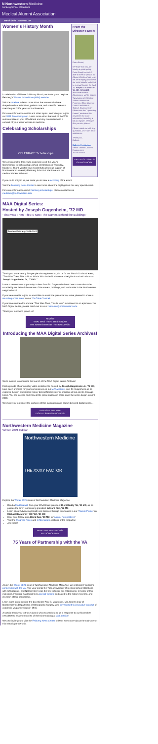N Northwestern Medicine
Feinberg School of Medicine
Medical Alumni Association
March 2021 | Issue No. 47
Women's History Month
In celebration of Women's History Month, we invite you to explore Feinberg's Women in Medicine (WIM) website.
Visit the timeline to learn more about the women who have shaped medical education, patient care, and scientific research over the past 150+ years at Northwestern.
For more information on this and other topics, we invite you to join our WIM Facebook group. Learn more about the work of the WIM subcommittee of your MAA Board and stay connected with a network of your fellow women in medicine.
Celebrating Scholarships
CELEBRATE Scholarships
We are grateful to those who could join us at this year's Commitment to Scholarships virtual celebration on Thursday, March 11. Thank you for your wonderfully generous support of Northwestern University Feinberg School of Medicine and our medical student scholars!
From the Director's Desk:
Dear Alumni,
We hope that you are having a good spring. Even though we aren't able to meet in person for Alumni Weekend this year, we are bringing you one of our most popular webinars in a virtual format. On April 15, Roopal V. Kundu '97, '01 MD, '02 GMER, associate dean of Admissions, will be hosting "Navigating the Medical School Admissions Process—What Makes a Great Candidate in Today's Environment." Please see the "Upcoming Events" portion of this newsletter for more information, including a link to register. We hope that you can join us!
Please reach out with any questions, or if I can be of assistance.
Thank you,
Babette
Babette Henderson
Senior Director, Alumni Engagement
312-503-0855
LIKE & FOLLOW US
ON FACEBOOK
If you could not join us, we invite you to view a recording of the event.
Visit the Feinberg News Center to read more about the highlights of this very special event.
For more information about Feinberg scholarships, please contact us at medalum@northwestern.edu.
MAA Digital Series:
Hosted by Joseph Gugenheim, '72 MD
"That Was Then, This Is Now: The Names Behind the Buildings"
Reuben Feinberg 1919-2002
Thank you to the nearly 200 people who registered to join us for our March 10 virtual event, "That Was Then, This Is Now: Who's Who in the Northwestern Neighborhood with alumnus Joseph Gugenheim, Jr., '72 MD."
It was a tremendous opportunity to hear from Dr. Gugenheim live to learn more about the notable figures behind the names of the streets, buildings, and landmarks in the Northwestern neighborhood!
If you were unable to join, or would like to revisit the presentation, we're pleased to share a recording of the event on our YouTube Channel.
If you have an idea for a future "That Was Then, This Is Now" installment or an episode of our MAA Digital Series, please reach out to us at medalum@northwestern.edu.
Thank you to all who joined us!
REVISIT
"THAT WAS THEN, THIS IS NOW:
THE NAMES BEHIND THE BUILDINGS"
Introducing the MAA Digital Series Archives!
We're excited to announce the launch of the MAA Digital Series Archives!
Each episode of our monthly video installments, hosted by Joseph Gugenheim Jr., '72 MD, have been archived for your convenience on our MAA website. Join Dr. Gugenheim as he explores the rich and vibrant history behind Northwestern's medical school and its Chicago home. You can access and view all the presentations in order since the series began in April 2020.
We invite you to explore the archives of this fascinating and alumni-beloved digital series...
EXPLORE THE MAA
DIGITAL SERIES ARCHIVES
Northwestern Medicine Magazine
Winter 2021 Edition
Northwestern Medicine
THE XX/XY FACTOR
Explore the Winter 2021 issue of Northwestern Medicine Magazine:
Read a fond farewell from your MAA Board president Rishi Reddy '96, '00 MD, as he passes the torch to incoming president Edward Kim, '96 MD
Learn about Advancing Health and Science through Informatics in our "Alumni Profile" on Michael Becich '77, '83 PhD, '84 MD
Hear from fellow alum David Kan, '99 MD, in "Alumni Perspectives"
Visit the Progress Notes and In Memoriam sections of the magazine
And more!
READ THE WINTER 2021
EDITION OF NMM
75 Years of Partnership with the VA
Also in the Winter 2021 issue of Northwestern Medicine Magazine, we celebrate Feinberg's partnership with the VA. This year marks the 75th anniversary of medical school affiliations with VA hospitals, and Northwestern was the first to foster this relationship. In honor of this milestone, Feinberg has launched a special website dedicated to the history, timeline, and research of this partnership.
Learn more about outside-the-box thinker Paul B. Magnuson, MD, former chair of Northwestern's Department of Orthopaedic Surgery, who developed this innovative concept of academic VA partnerships in 1946.
A special thank you to those alumni who reached out to us in response to our November newsletter to share memories of their time training at VA Lakeside!
We also invite you to visit the Feinberg News Center to learn even more about the trajectory of this historic partnership.